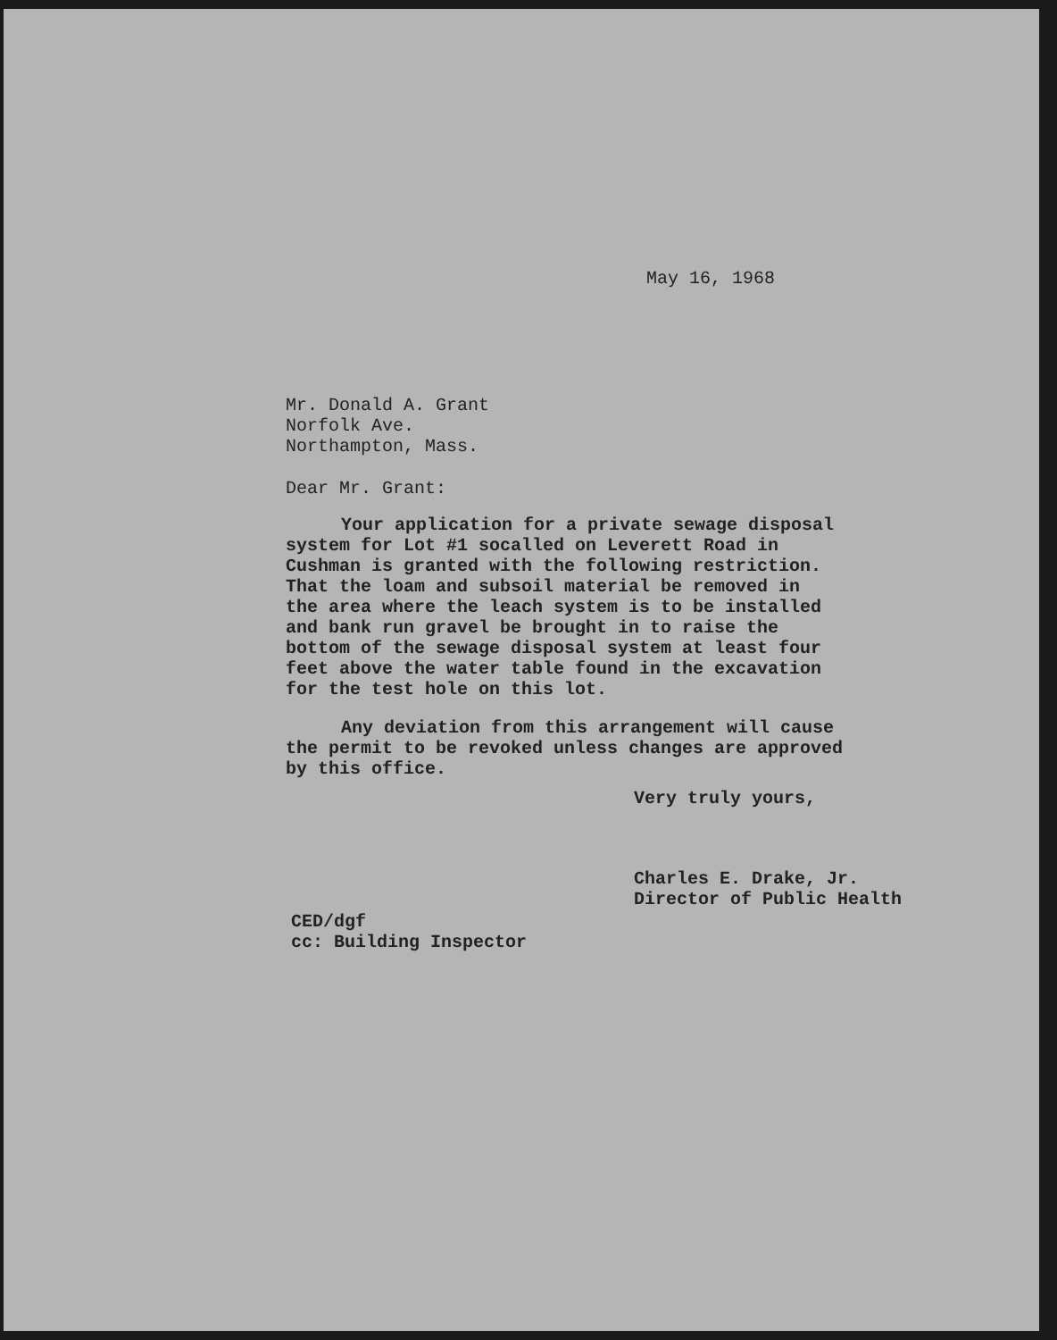May 16, 1968
Mr. Donald A. Grant
Norfolk Ave.
Northampton, Mass.
Dear Mr. Grant:
Your application for a private sewage disposal system for Lot #1 socalled on Leverett Road in Cushman is granted with the following restriction. That the loam and subsoil material be removed in the area where the leach system is to be installed and bank run gravel be brought in to raise the bottom of the sewage disposal system at least four feet above the water table found in the excavation for the test hole on this lot.
Any deviation from this arrangement will cause the permit to be revoked unless changes are approved by this office.
Very truly yours,
Charles E. Drake, Jr.
Director of Public Health
CED/dgf
cc: Building Inspector